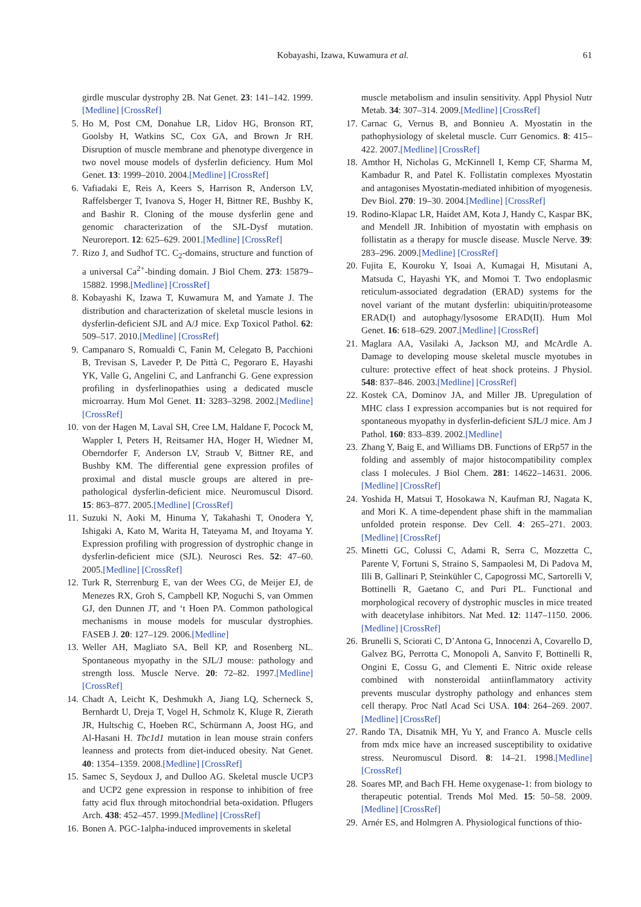Kobayashi, Izawa, Kuwamura et al. 61
girdle muscular dystrophy 2B. Nat Genet. 23: 141–142. 1999.[Medline] [CrossRef]
5. Ho M, Post CM, Donahue LR, Lidov HG, Bronson RT, Goolsby H, Watkins SC, Cox GA, and Brown Jr RH. Disruption of muscle membrane and phenotype divergence in two novel mouse models of dysferlin deficiency. Hum Mol Genet. 13: 1999–2010. 2004.[Medline] [CrossRef]
6. Vafiadaki E, Reis A, Keers S, Harrison R, Anderson LV, Raffelsberger T, Ivanova S, Hoger H, Bittner RE, Bushby K, and Bashir R. Cloning of the mouse dysferlin gene and genomic characterization of the SJL-Dysf mutation. Neuroreport. 12: 625–629. 2001.[Medline] [CrossRef]
7. Rizo J, and Sudhof TC. C<sub>2</sub>-domains, structure and function of a universal Ca<sup>2+</sup>-binding domain. J Biol Chem. 273: 15879–15882. 1998.[Medline] [CrossRef]
8. Kobayashi K, Izawa T, Kuwamura M, and Yamate J. The distribution and characterization of skeletal muscle lesions in dysferlin-deficient SJL and A/J mice. Exp Toxicol Pathol. 62: 509–517. 2010.[Medline] [CrossRef]
9. Campanaro S, Romualdi C, Fanin M, Celegato B, Pacchioni B, Trevisan S, Laveder P, De Pittà C, Pegoraro E, Hayashi YK, Valle G, Angelini C, and Lanfranchi G. Gene expression profiling in dysferlinopathies using a dedicated muscle microarray. Hum Mol Genet. 11: 3283–3298. 2002.[Medline] [CrossRef]
10. von der Hagen M, Laval SH, Cree LM, Haldane F, Pocock M, Wappler I, Peters H, Reitsamer HA, Hoger H, Wiedner M, Oberndorfer F, Anderson LV, Straub V, Bittner RE, and Bushby KM. The differential gene expression profiles of proximal and distal muscle groups are altered in pre-pathological dysferlin-deficient mice. Neuromuscul Disord. 15: 863–877. 2005.[Medline] [CrossRef]
11. Suzuki N, Aoki M, Hinuma Y, Takahashi T, Onodera Y, Ishigaki A, Kato M, Warita H, Tateyama M, and Itoyama Y. Expression profiling with progression of dystrophic change in dysferlin-deficient mice (SJL). Neurosci Res. 52: 47–60. 2005.[Medline] [CrossRef]
12. Turk R, Sterrenburg E, van der Wees CG, de Meijer EJ, de Menezes RX, Groh S, Campbell KP, Noguchi S, van Ommen GJ, den Dunnen JT, and ‘t Hoen PA. Common pathological mechanisms in mouse models for muscular dystrophies. FASEB J. 20: 127–129. 2006.[Medline]
13. Weller AH, Magliato SA, Bell KP, and Rosenberg NL. Spontaneous myopathy in the SJL/J mouse: pathology and strength loss. Muscle Nerve. 20: 72–82. 1997.[Medline] [CrossRef]
14. Chadt A, Leicht K, Deshmukh A, Jiang LQ, Scherneck S, Bernhardt U, Dreja T, Vogel H, Schmolz K, Kluge R, Zierath JR, Hultschig C, Hoeben RC, Schürmann A, Joost HG, and Al-Hasani H. Tbc1d1 mutation in lean mouse strain confers leanness and protects from diet-induced obesity. Nat Genet. 40: 1354–1359. 2008.[Medline] [CrossRef]
15. Samec S, Seydoux J, and Dulloo AG. Skeletal muscle UCP3 and UCP2 gene expression in response to inhibition of free fatty acid flux through mitochondrial beta-oxidation. Pflugers Arch. 438: 452–457. 1999.[Medline] [CrossRef]
16. Bonen A. PGC-1alpha-induced improvements in skeletal
muscle metabolism and insulin sensitivity. Appl Physiol Nutr Metab. 34: 307–314. 2009.[Medline] [CrossRef]
17. Carnac G, Vernus B, and Bonnieu A. Myostatin in the pathophysiology of skeletal muscle. Curr Genomics. 8: 415–422. 2007.[Medline] [CrossRef]
18. Amthor H, Nicholas G, McKinnell I, Kemp CF, Sharma M, Kambadur R, and Patel K. Follistatin complexes Myostatin and antagonises Myostatin-mediated inhibition of myogenesis. Dev Biol. 270: 19–30. 2004.[Medline] [CrossRef]
19. Rodino-Klapac LR, Haidet AM, Kota J, Handy C, Kaspar BK, and Mendell JR. Inhibition of myostatin with emphasis on follistatin as a therapy for muscle disease. Muscle Nerve. 39: 283–296. 2009.[Medline] [CrossRef]
20. Fujita E, Kouroku Y, Isoai A, Kumagai H, Misutani A, Matsuda C, Hayashi YK, and Momoi T. Two endoplasmic reticulum-associated degradation (ERAD) systems for the novel variant of the mutant dysferlin: ubiquitin/proteasome ERAD(I) and autophagy/lysosome ERAD(II). Hum Mol Genet. 16: 618–629. 2007.[Medline] [CrossRef]
21. Maglara AA, Vasilaki A, Jackson MJ, and McArdle A. Damage to developing mouse skeletal muscle myotubes in culture: protective effect of heat shock proteins. J Physiol. 548: 837–846. 2003.[Medline] [CrossRef]
22. Kostek CA, Dominov JA, and Miller JB. Upregulation of MHC class I expression accompanies but is not required for spontaneous myopathy in dysferlin-deficient SJL/J mice. Am J Pathol. 160: 833–839. 2002.[Medline]
23. Zhang Y, Baig E, and Williams DB. Functions of ERp57 in the folding and assembly of major histocompatibility complex class I molecules. J Biol Chem. 281: 14622–14631. 2006.[Medline] [CrossRef]
24. Yoshida H, Matsui T, Hosokawa N, Kaufman RJ, Nagata K, and Mori K. A time-dependent phase shift in the mammalian unfolded protein response. Dev Cell. 4: 265–271. 2003.[Medline] [CrossRef]
25. Minetti GC, Colussi C, Adami R, Serra C, Mozzetta C, Parente V, Fortuni S, Straino S, Sampaolesi M, Di Padova M, Illi B, Gallinari P, Steinkühler C, Capogrossi MC, Sartorelli V, Bottinelli R, Gaetano C, and Puri PL. Functional and morphological recovery of dystrophic muscles in mice treated with deacetylase inhibitors. Nat Med. 12: 1147–1150. 2006.[Medline] [CrossRef]
26. Brunelli S, Sciorati C, D’Antona G, Innocenzi A, Covarello D, Galvez BG, Perrotta C, Monopoli A, Sanvito F, Bottinelli R, Ongini E, Cossu G, and Clementi E. Nitric oxide release combined with nonsteroidal antiinflammatory activity prevents muscular dystrophy pathology and enhances stem cell therapy. Proc Natl Acad Sci USA. 104: 264–269. 2007.[Medline] [CrossRef]
27. Rando TA, Disatnik MH, Yu Y, and Franco A. Muscle cells from mdx mice have an increased susceptibility to oxidative stress. Neuromuscul Disord. 8: 14–21. 1998.[Medline] [CrossRef]
28. Soares MP, and Bach FH. Heme oxygenase-1: from biology to therapeutic potential. Trends Mol Med. 15: 50–58. 2009.[Medline] [CrossRef]
29. Arnér ES, and Holmgren A. Physiological functions of thio-